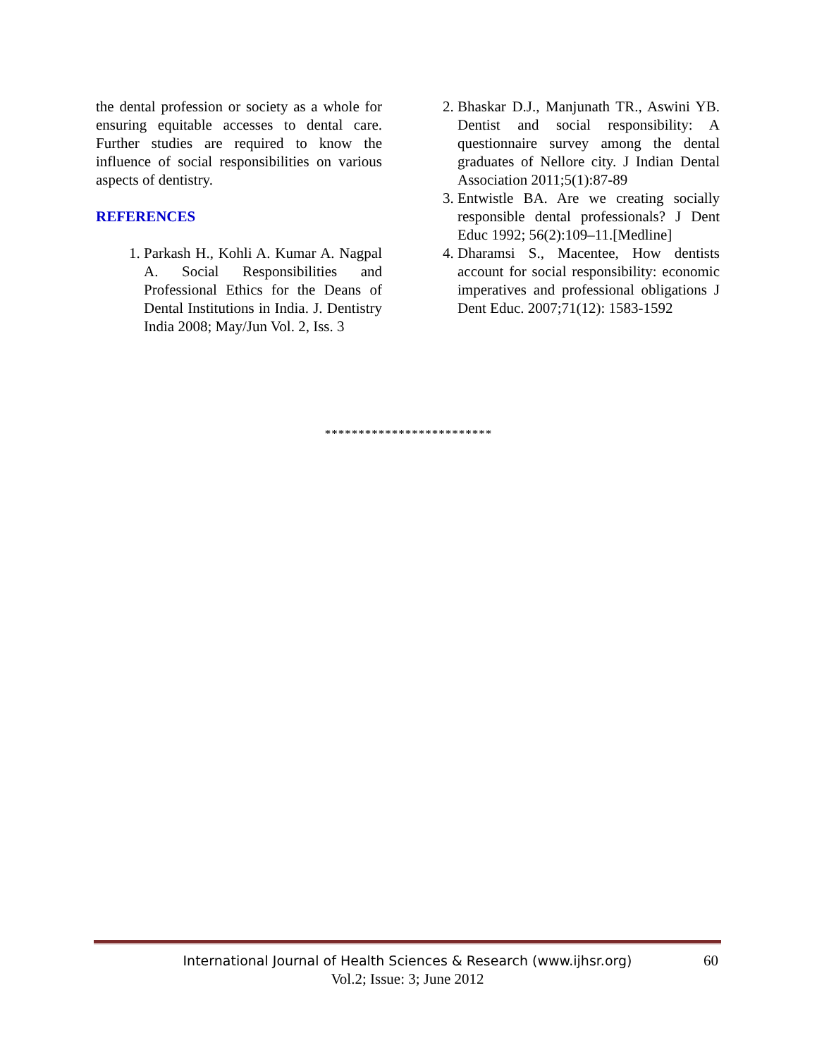the dental profession or society as a whole for ensuring equitable accesses to dental care. Further studies are required to know the influence of social responsibilities on various aspects of dentistry.
REFERENCES
1. Parkash H., Kohli A. Kumar A. Nagpal A. Social Responsibilities and Professional Ethics for the Deans of Dental Institutions in India. J. Dentistry India 2008; May/Jun Vol. 2, Iss. 3
2. Bhaskar D.J., Manjunath TR., Aswini YB. Dentist and social responsibility: A questionnaire survey among the dental graduates of Nellore city. J Indian Dental Association 2011;5(1):87-89
3. Entwistle BA. Are we creating socially responsible dental professionals? J Dent Educ 1992; 56(2):109–11.[Medline]
4. Dharamsi S., Macentee, How dentists account for social responsibility: economic imperatives and professional obligations J Dent Educ. 2007;71(12): 1583-1592
*************************
International Journal of Health Sciences & Research (www.ijhsr.org)
Vol.2; Issue: 3; June 2012
60